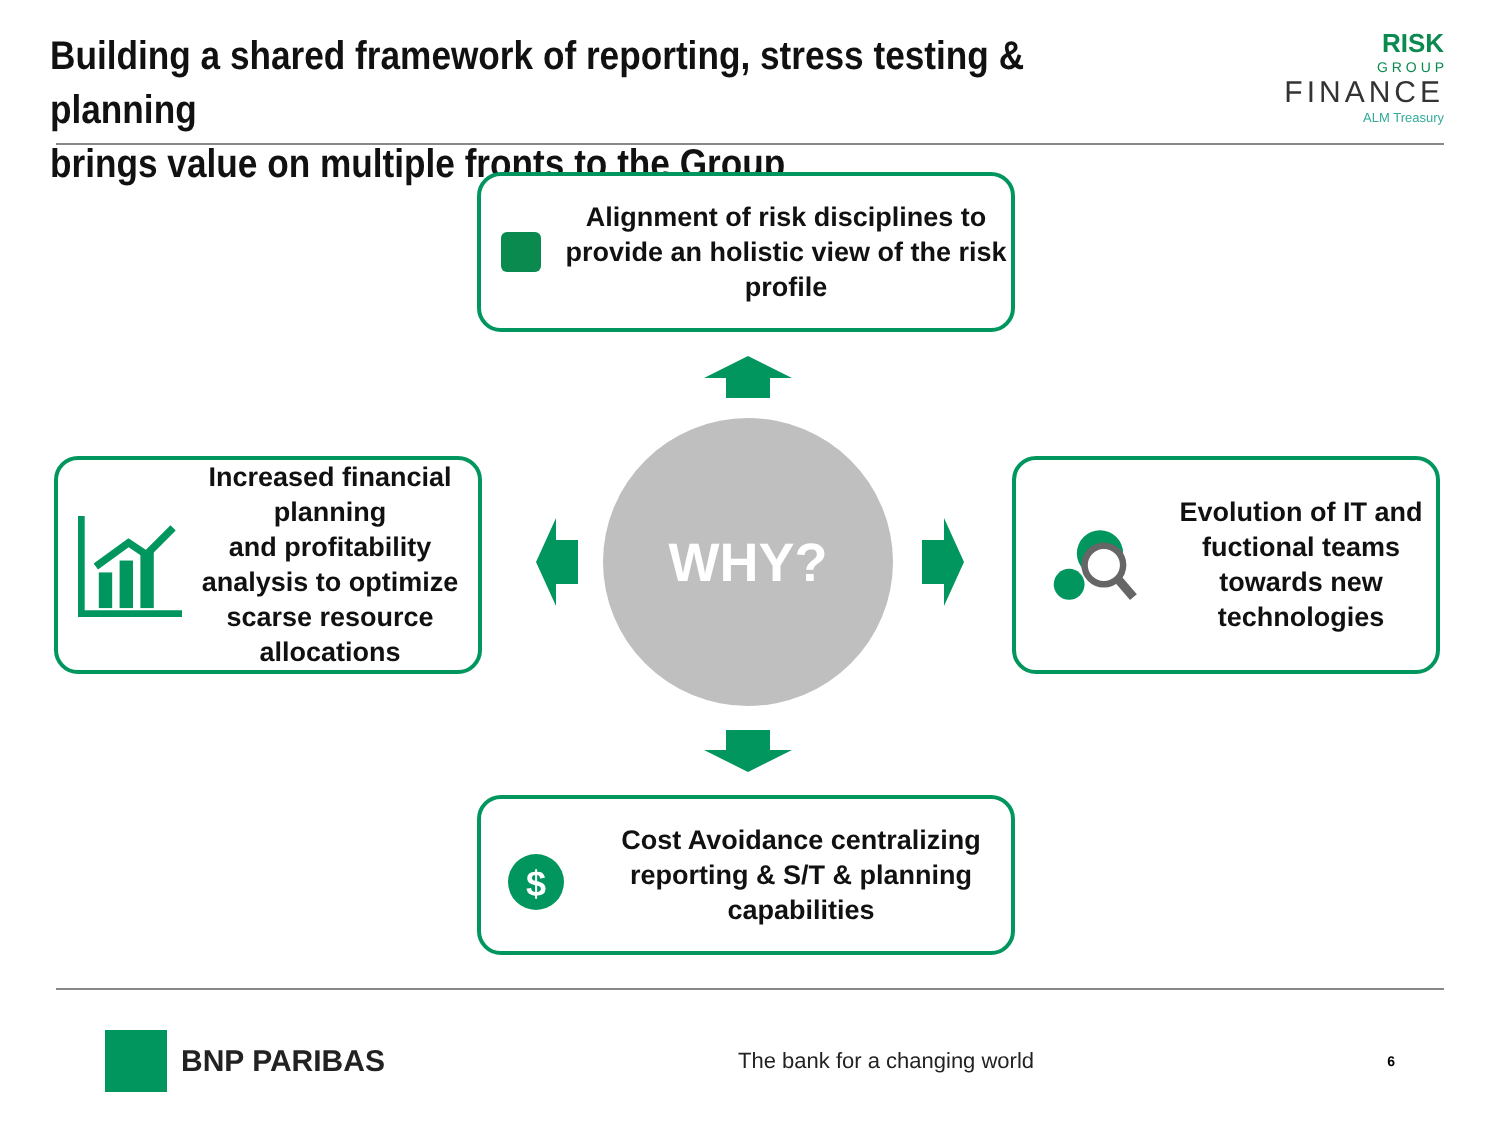Building a shared framework of reporting, stress testing & planning
brings value on multiple fronts to the Group
RISK
G R O U P
FINANCE
ALM Treasury
Alignment of risk disciplines to provide an holistic view of the risk profile
Increased financial planning
and profitability analysis to optimize scarse resource allocations
Evolution of IT and fuctional teams towards new technologies
$
Cost Avoidance centralizing reporting & S/T & planning capabilities
WHY?
BNP PARIBAS
The bank for a changing world
6